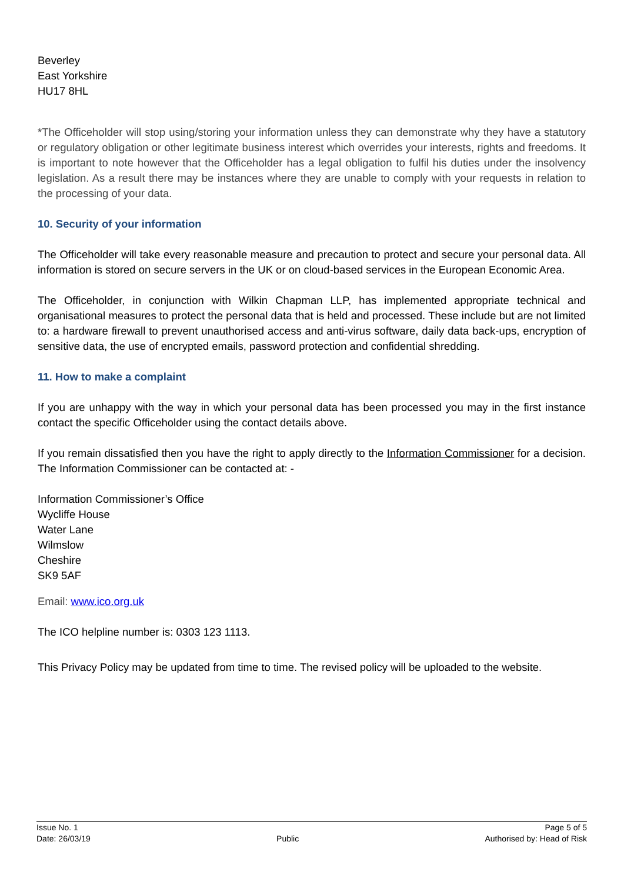Beverley
East Yorkshire
HU17 8HL
*The Officeholder will stop using/storing your information unless they can demonstrate why they have a statutory or regulatory obligation or other legitimate business interest which overrides your interests, rights and freedoms. It is important to note however that the Officeholder has a legal obligation to fulfil his duties under the insolvency legislation. As a result there may be instances where they are unable to comply with your requests in relation to the processing of your data.
10. Security of your information
The Officeholder will take every reasonable measure and precaution to protect and secure your personal data. All information is stored on secure servers in the UK or on cloud-based services in the European Economic Area.
The Officeholder, in conjunction with Wilkin Chapman LLP, has implemented appropriate technical and organisational measures to protect the personal data that is held and processed. These include but are not limited to: a hardware firewall to prevent unauthorised access and anti-virus software, daily data back-ups, encryption of sensitive data, the use of encrypted emails, password protection and confidential shredding.
11. How to make a complaint
If you are unhappy with the way in which your personal data has been processed you may in the first instance contact the specific Officeholder using the contact details above.
If you remain dissatisfied then you have the right to apply directly to the Information Commissioner for a decision. The Information Commissioner can be contacted at: -
Information Commissioner’s Office
Wycliffe House
Water Lane
Wilmslow
Cheshire
SK9 5AF
Email: www.ico.org.uk
The ICO helpline number is: 0303 123 1113.
This Privacy Policy may be updated from time to time. The revised policy will be uploaded to the website.
Issue No. 1
Date: 26/03/19
Public Page 5 of 5
Authorised by: Head of Risk